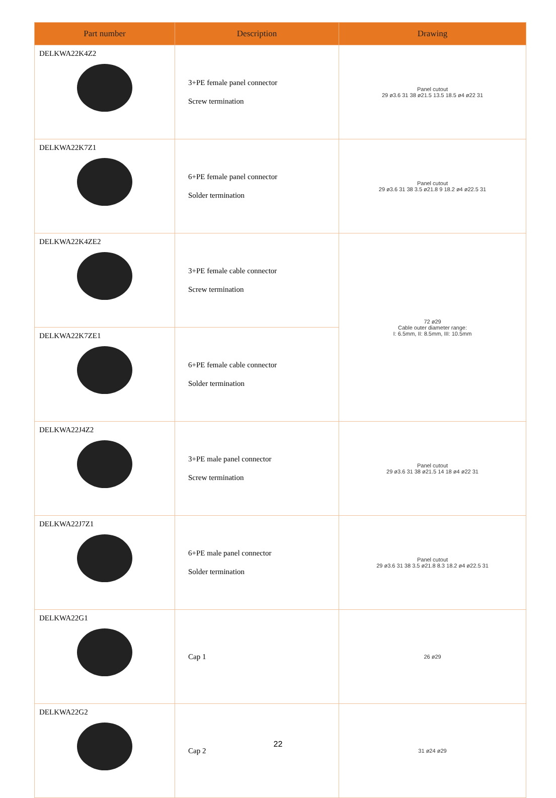| Part number | Description | Drawing |
| --- | --- | --- |
| DELKWA22K4Z2 | 3+PE female panel connector Screw termination | Panel cutout 29 ø3.6 31 38 ø21.5 13.5 18.5 ø4 ø22 31 |
| DELKWA22K7Z1 | 6+PE female panel connector Solder termination | Panel cutout 29 ø3.6 31 38 3.5 ø21.8 9 18.2 ø4 ø22.5 31 |
| DELKWA22K4ZE2 | 3+PE female cable connector Screw termination | 72 ø29 Cable outer diameter range: I: 6.5mm, II: 8.5mm, III: 10.5mm |
| DELKWA22K7ZE1 | 6+PE female cable connector Solder termination | |
| DELKWA22J4Z2 | 3+PE male panel connector Screw termination | Panel cutout 29 ø3.6 31 38 ø21.5 14 18 ø4 ø22 31 |
| DELKWA22J7Z1 | 6+PE male panel connector Solder termination | Panel cutout 29 ø3.6 31 38 3.5 ø21.8 8.3 18.2 ø4 ø22.5 31 |
| DELKWA22G1 | Cap 1 | 26 ø29 |
| DELKWA22G2 | Cap 2 | 31 ø24 ø29 |
22